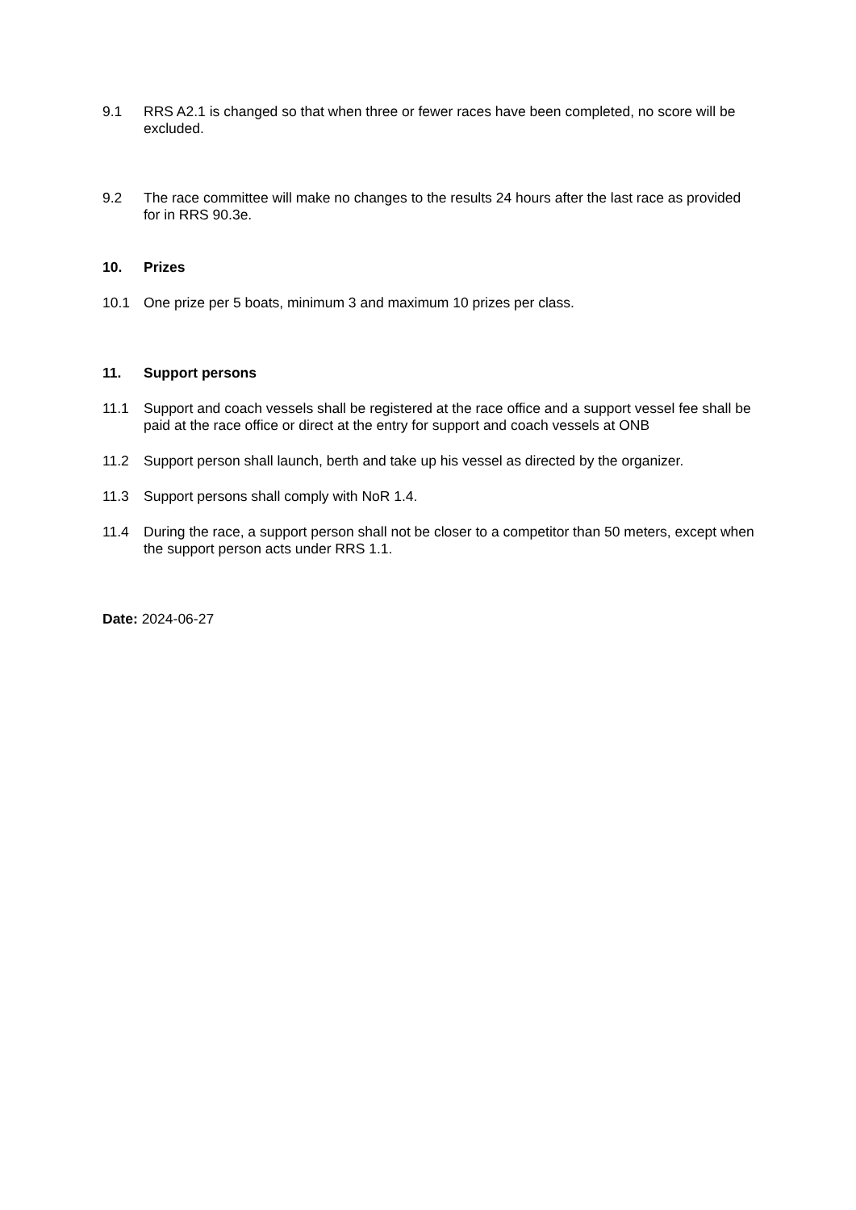9.1 RRS A2.1 is changed so that when three or fewer races have been completed, no score will be excluded.
9.2 The race committee will make no changes to the results 24 hours after the last race as provided for in RRS 90.3e.
10. Prizes
10.1 One prize per 5 boats, minimum 3 and maximum 10 prizes per class.
11. Support persons
11.1 Support and coach vessels shall be registered at the race office and a support vessel fee shall be paid at the race office or direct at the entry for support and coach vessels at ONB
11.2 Support person shall launch, berth and take up his vessel as directed by the organizer.
11.3 Support persons shall comply with NoR 1.4.
11.4 During the race, a support person shall not be closer to a competitor than 50 meters, except when the support person acts under RRS 1.1.
Date: 2024-06-27